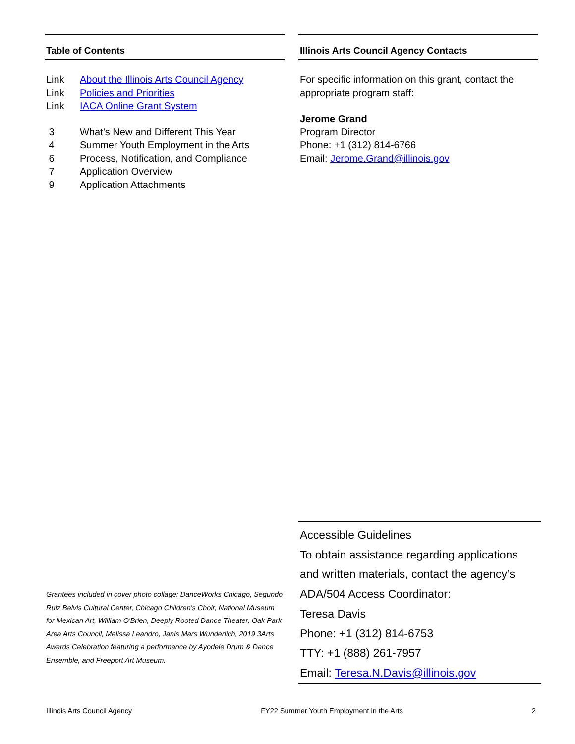Table of Contents
Link About the Illinois Arts Council Agency
Link Policies and Priorities
Link IACA Online Grant System
3 What’s New and Different This Year
4 Summer Youth Employment in the Arts
6 Process, Notification, and Compliance
7 Application Overview
9 Application Attachments
Illinois Arts Council Agency Contacts
For specific information on this grant, contact the appropriate program staff:
Jerome Grand
Program Director
Phone: +1 (312) 814-6766
Email: Jerome.Grand@illinois.gov
Grantees included in cover photo collage: DanceWorks Chicago, Segundo Ruiz Belvis Cultural Center, Chicago Children's Choir, National Museum for Mexican Art, William O'Brien, Deeply Rooted Dance Theater, Oak Park Area Arts Council, Melissa Leandro, Janis Mars Wunderlich, 2019 3Arts Awards Celebration featuring a performance by Ayodele Drum & Dance Ensemble, and Freeport Art Museum.
Accessible Guidelines
To obtain assistance regarding applications and written materials, contact the agency’s ADA/504 Access Coordinator:
Teresa Davis
Phone: +1 (312) 814-6753
TTY: +1 (888) 261-7957
Email: Teresa.N.Davis@illinois.gov
Illinois Arts Council Agency FY22 Summer Youth Employment in the Arts 2